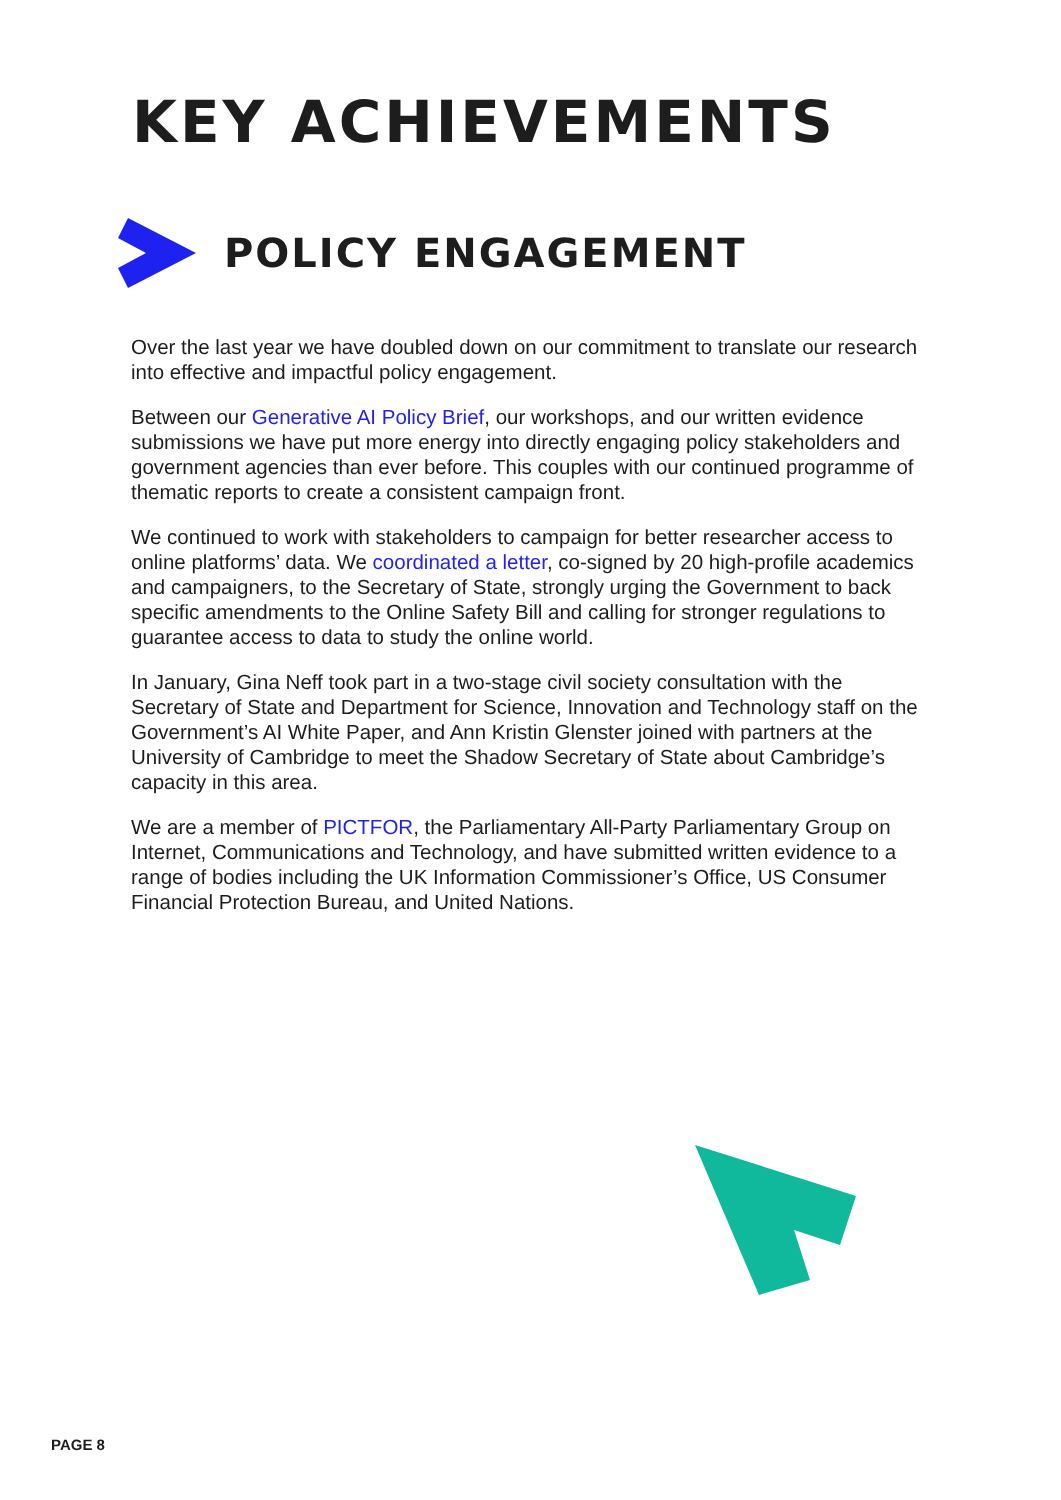KEY ACHIEVEMENTS
POLICY ENGAGEMENT
Over the last year we have doubled down on our commitment to translate our research into effective and impactful policy engagement.
Between our Generative AI Policy Brief, our workshops, and our written evidence submissions we have put more energy into directly engaging policy stakeholders and government agencies than ever before. This couples with our continued programme of thematic reports to create a consistent campaign front.
We continued to work with stakeholders to campaign for better researcher access to online platforms’ data. We coordinated a letter, co-signed by 20 high-profile academics and campaigners, to the Secretary of State, strongly urging the Government to back specific amendments to the Online Safety Bill and calling for stronger regulations to guarantee access to data to study the online world.
In January, Gina Neff took part in a two-stage civil society consultation with the Secretary of State and Department for Science, Innovation and Technology staff on the Government’s AI White Paper, and Ann Kristin Glenster joined with partners at the University of Cambridge to meet the Shadow Secretary of State about Cambridge’s capacity in this area.
We are a member of PICTFOR, the Parliamentary All-Party Parliamentary Group on Internet, Communications and Technology, and have submitted written evidence to a range of bodies including the UK Information Commissioner’s Office, US Consumer Financial Protection Bureau, and United Nations.
PAGE 8